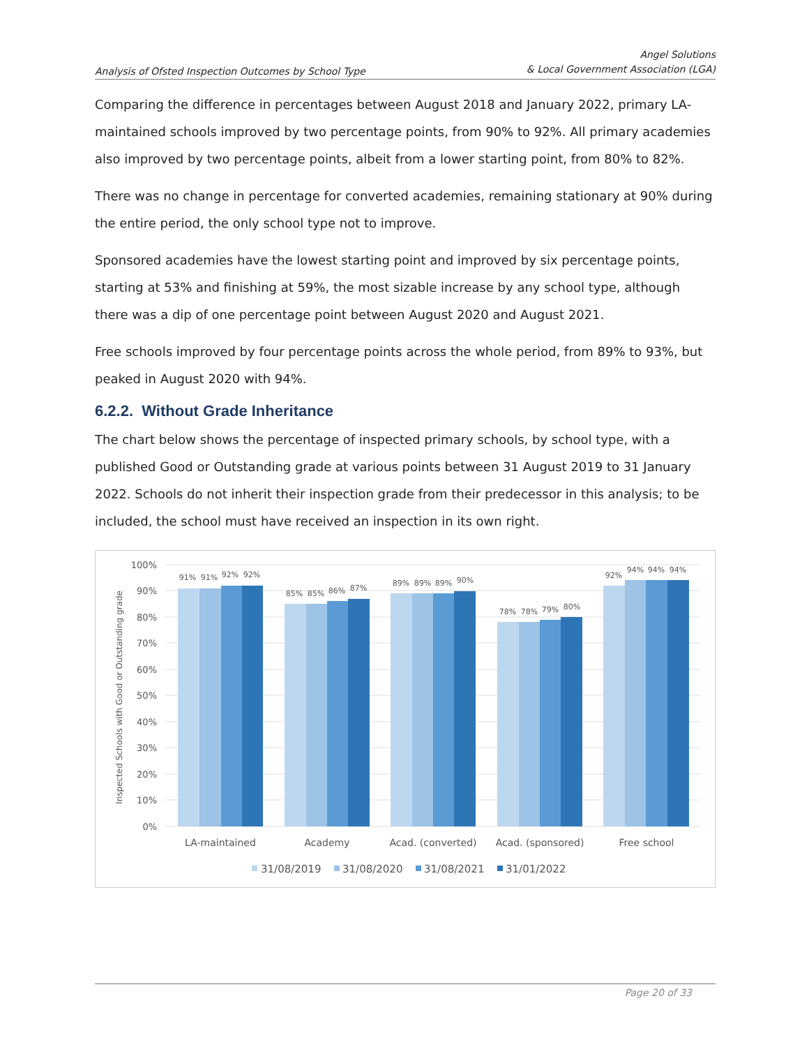Analysis of Ofsted Inspection Outcomes by School Type
Angel Solutions
& Local Government Association (LGA)
Comparing the difference in percentages between August 2018 and January 2022, primary LA-maintained schools improved by two percentage points, from 90% to 92%. All primary academies also improved by two percentage points, albeit from a lower starting point, from 80% to 82%.
There was no change in percentage for converted academies, remaining stationary at 90% during the entire period, the only school type not to improve.
Sponsored academies have the lowest starting point and improved by six percentage points, starting at 53% and finishing at 59%, the most sizable increase by any school type, although there was a dip of one percentage point between August 2020 and August 2021.
Free schools improved by four percentage points across the whole period, from 89% to 93%, but peaked in August 2020 with 94%.
6.2.2. Without Grade Inheritance
The chart below shows the percentage of inspected primary schools, by school type, with a published Good or Outstanding grade at various points between 31 August 2019 to 31 January 2022. Schools do not inherit their inspection grade from their predecessor in this analysis; to be included, the school must have received an inspection in its own right.
100%
90%
80%
70%
60%
50%
40%
30%
20%
10%
0%
Inspected Schools with Good or Outstanding grade
91%
91%
92%
92%
85%
85%
86%
87%
89%
89%
89%
90%
78%
78%
79%
80%
92%
94%
94%
94%
LA-maintained
Academy
Acad. (converted)
Acad. (sponsored)
Free school
31/08/2019
31/08/2020
31/08/2021
31/01/2022
Page 20 of 33